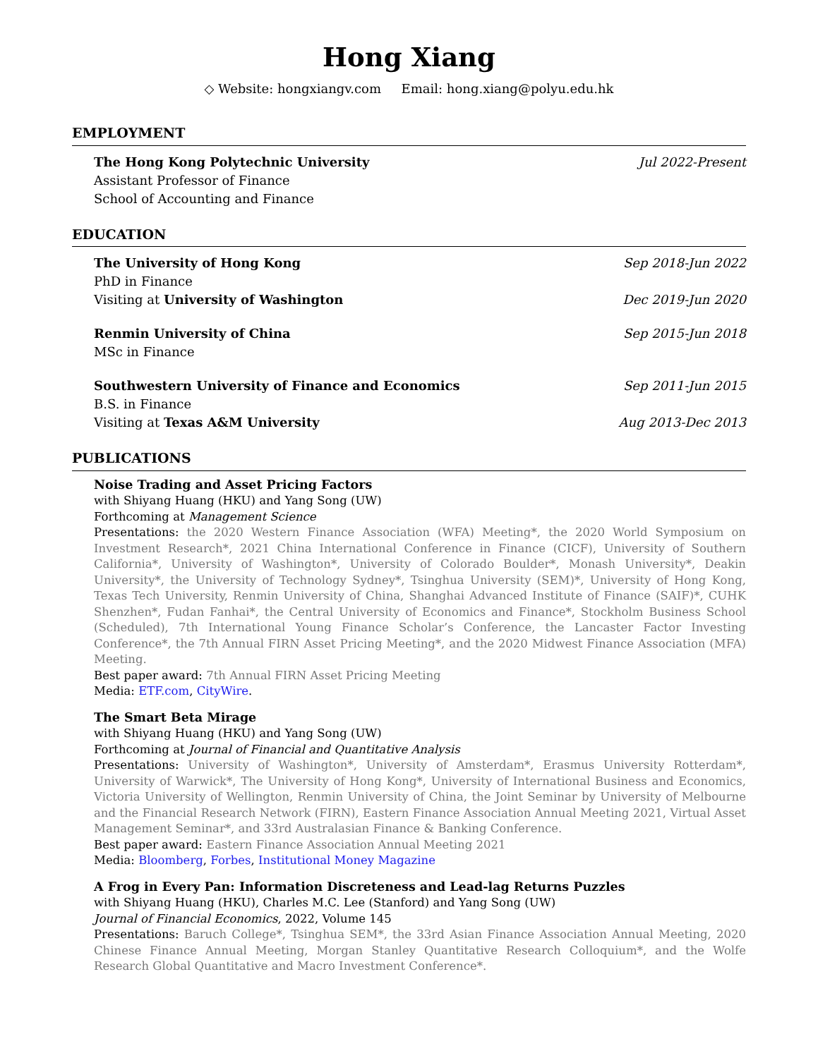Hong Xiang
◇ Website: hongxiangv.com Email: hong.xiang@polyu.edu.hk
EMPLOYMENT
The Hong Kong Polytechnic University Jul 2022-Present
Assistant Professor of Finance
School of Accounting and Finance
EDUCATION
The University of Hong Kong Sep 2018-Jun 2022
PhD in Finance
Visiting at University of Washington Dec 2019-Jun 2020
Renmin University of China Sep 2015-Jun 2018
MSc in Finance
Southwestern University of Finance and Economics Sep 2011-Jun 2015
B.S. in Finance
Visiting at Texas A&M University Aug 2013-Dec 2013
PUBLICATIONS
Noise Trading and Asset Pricing Factors
with Shiyang Huang (HKU) and Yang Song (UW)
Forthcoming at Management Science
Presentations: the 2020 Western Finance Association (WFA) Meeting*, the 2020 World Symposium on Investment Research*, 2021 China International Conference in Finance (CICF), University of Southern California*, University of Washington*, University of Colorado Boulder*, Monash University*, Deakin University*, the University of Technology Sydney*, Tsinghua University (SEM)*, University of Hong Kong, Texas Tech University, Renmin University of China, Shanghai Advanced Institute of Finance (SAIF)*, CUHK Shenzhen*, Fudan Fanhai*, the Central University of Economics and Finance*, Stockholm Business School (Scheduled), 7th International Young Finance Scholar’s Conference, the Lancaster Factor Investing Conference*, the 7th Annual FIRN Asset Pricing Meeting*, and the 2020 Midwest Finance Association (MFA) Meeting.
Best paper award: 7th Annual FIRN Asset Pricing Meeting
Media: ETF.com, CityWire.
The Smart Beta Mirage
with Shiyang Huang (HKU) and Yang Song (UW)
Forthcoming at Journal of Financial and Quantitative Analysis
Presentations: University of Washington*, University of Amsterdam*, Erasmus University Rotterdam*, University of Warwick*, The University of Hong Kong*, University of International Business and Economics, Victoria University of Wellington, Renmin University of China, the Joint Seminar by University of Melbourne and the Financial Research Network (FIRN), Eastern Finance Association Annual Meeting 2021, Virtual Asset Management Seminar*, and 33rd Australasian Finance & Banking Conference.
Best paper award: Eastern Finance Association Annual Meeting 2021
Media: Bloomberg, Forbes, Institutional Money Magazine
A Frog in Every Pan: Information Discreteness and Lead-lag Returns Puzzles
with Shiyang Huang (HKU), Charles M.C. Lee (Stanford) and Yang Song (UW)
Journal of Financial Economics, 2022, Volume 145
Presentations: Baruch College*, Tsinghua SEM*, the 33rd Asian Finance Association Annual Meeting, 2020 Chinese Finance Annual Meeting, Morgan Stanley Quantitative Research Colloquium*, and the Wolfe Research Global Quantitative and Macro Investment Conference*.